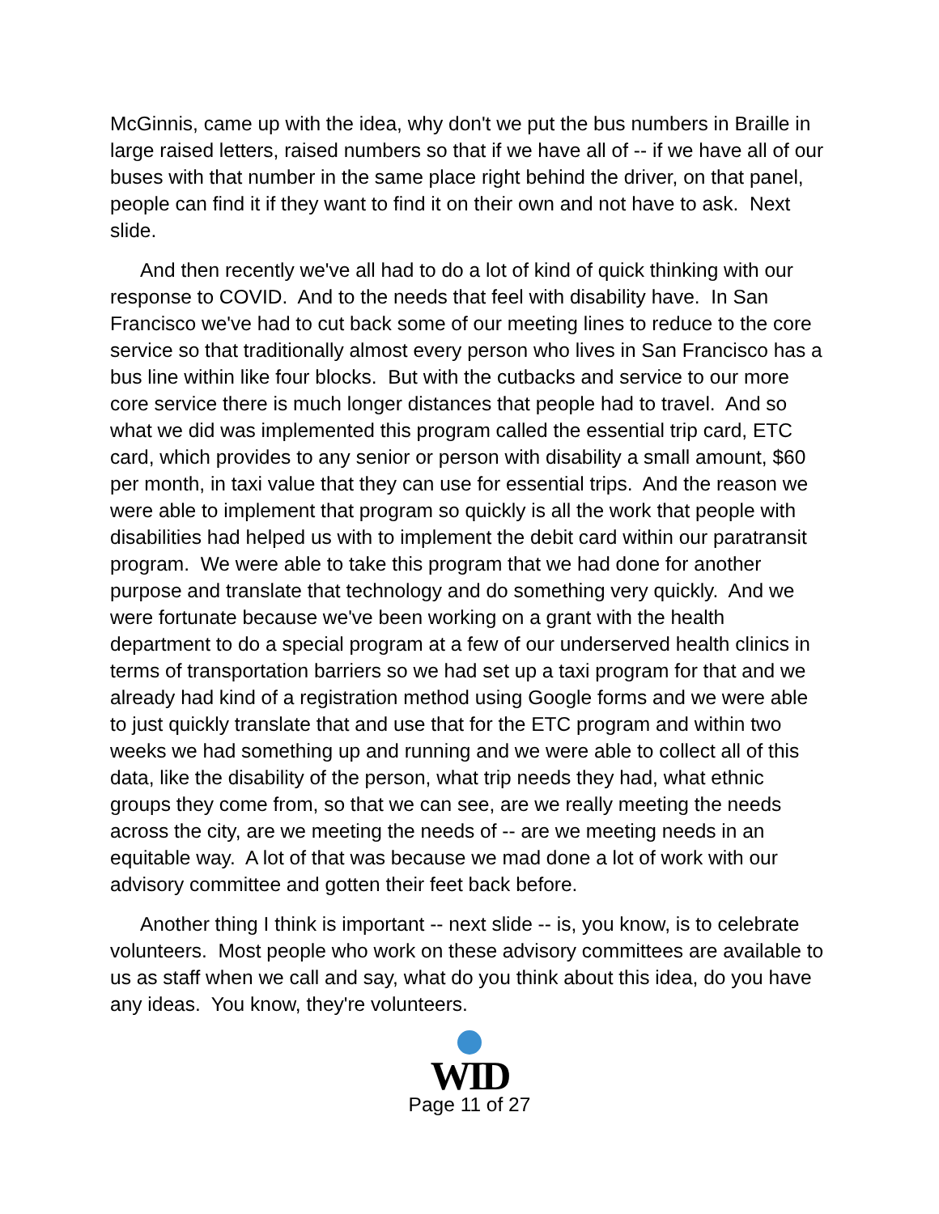McGinnis, came up with the idea, why don't we put the bus numbers in Braille in large raised letters, raised numbers so that if we have all of -- if we have all of our buses with that number in the same place right behind the driver, on that panel, people can find it if they want to find it on their own and not have to ask. Next slide.
And then recently we've all had to do a lot of kind of quick thinking with our response to COVID. And to the needs that feel with disability have. In San Francisco we've had to cut back some of our meeting lines to reduce to the core service so that traditionally almost every person who lives in San Francisco has a bus line within like four blocks. But with the cutbacks and service to our more core service there is much longer distances that people had to travel. And so what we did was implemented this program called the essential trip card, ETC card, which provides to any senior or person with disability a small amount, $60 per month, in taxi value that they can use for essential trips. And the reason we were able to implement that program so quickly is all the work that people with disabilities had helped us with to implement the debit card within our paratransit program. We were able to take this program that we had done for another purpose and translate that technology and do something very quickly. And we were fortunate because we've been working on a grant with the health department to do a special program at a few of our underserved health clinics in terms of transportation barriers so we had set up a taxi program for that and we already had kind of a registration method using Google forms and we were able to just quickly translate that and use that for the ETC program and within two weeks we had something up and running and we were able to collect all of this data, like the disability of the person, what trip needs they had, what ethnic groups they come from, so that we can see, are we really meeting the needs across the city, are we meeting the needs of -- are we meeting needs in an equitable way. A lot of that was because we mad done a lot of work with our advisory committee and gotten their feet back before.
Another thing I think is important -- next slide -- is, you know, is to celebrate volunteers. Most people who work on these advisory committees are available to us as staff when we call and say, what do you think about this idea, do you have any ideas. You know, they're volunteers.
WID
Page 11 of 27